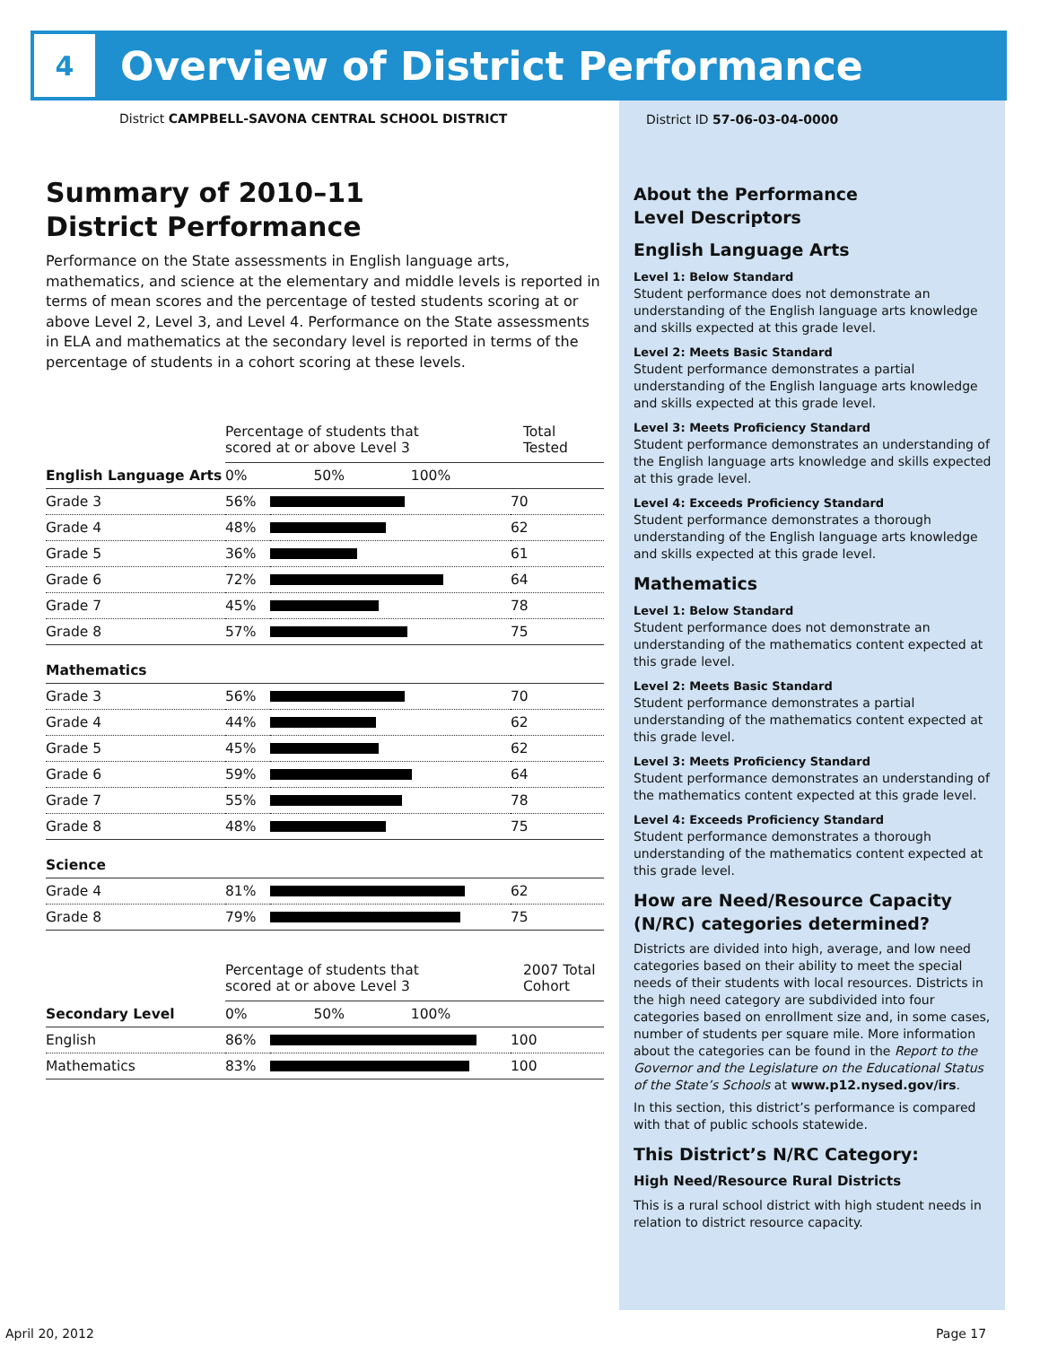4
Overview of District Performance
District CAMPBELL-SAVONA CENTRAL SCHOOL DISTRICT
Summary of 2010–11
District Performance
Performance on the State assessments in English language arts, mathematics, and science at the elementary and middle levels is reported in terms of mean scores and the percentage of tested students scoring at or above Level 2, Level 3, and Level 4. Performance on the State assessments in ELA and mathematics at the secondary level is reported in terms of the percentage of students in a cohort scoring at these levels.
| | Percentage of students that scored at or above Level 3 | | Total Tested |
| English Language Arts | 0% 50% 100% | | |
| Grade 3 | 56% | | 70 |
| Grade 4 | 48% | | 62 |
| Grade 5 | 36% | | 61 |
| Grade 6 | 72% | | 64 |
| Grade 7 | 45% | | 78 |
| Grade 8 | 57% | | 75 |
| Mathematics | | | |
| Grade 3 | 56% | | 70 |
| Grade 4 | 44% | | 62 |
| Grade 5 | 45% | | 62 |
| Grade 6 | 59% | | 64 |
| Grade 7 | 55% | | 78 |
| Grade 8 | 48% | | 75 |
| Science | | | |
| Grade 4 | 81% | | 62 |
| Grade 8 | 79% | | 75 |
| | Percentage of students that scored at or above Level 3 | | 2007 Total Cohort |
| Secondary Level | 0% 50% 100% | | |
| English | 86% | | 100 |
| Mathematics | 83% | | 100 |
District ID 57-06-03-04-0000
About the Performance
Level Descriptors
English Language Arts
Level 1: Below Standard
Student performance does not demonstrate an understanding of the English language arts knowledge and skills expected at this grade level.
Level 2: Meets Basic Standard
Student performance demonstrates a partial understanding of the English language arts knowledge and skills expected at this grade level.
Level 3: Meets Proficiency Standard
Student performance demonstrates an understanding of the English language arts knowledge and skills expected at this grade level.
Level 4: Exceeds Proficiency Standard
Student performance demonstrates a thorough understanding of the English language arts knowledge and skills expected at this grade level.
Mathematics
Level 1: Below Standard
Student performance does not demonstrate an understanding of the mathematics content expected at this grade level.
Level 2: Meets Basic Standard
Student performance demonstrates a partial understanding of the mathematics content expected at this grade level.
Level 3: Meets Proficiency Standard
Student performance demonstrates an understanding of the mathematics content expected at this grade level.
Level 4: Exceeds Proficiency Standard
Student performance demonstrates a thorough understanding of the mathematics content expected at this grade level.
How are Need/Resource Capacity (N/RC) categories determined?
Districts are divided into high, average, and low need categories based on their ability to meet the special needs of their students with local resources. Districts in the high need category are subdivided into four categories based on enrollment size and, in some cases, number of students per square mile. More information about the categories can be found in the Report to the Governor and the Legislature on the Educational Status of the State’s Schools at www.p12.nysed.gov/irs.
In this section, this district’s performance is compared with that of public schools statewide.
This District’s N/RC Category:
High Need/Resource Rural Districts
This is a rural school district with high student needs in relation to district resource capacity.
April 20, 2012 Page 17